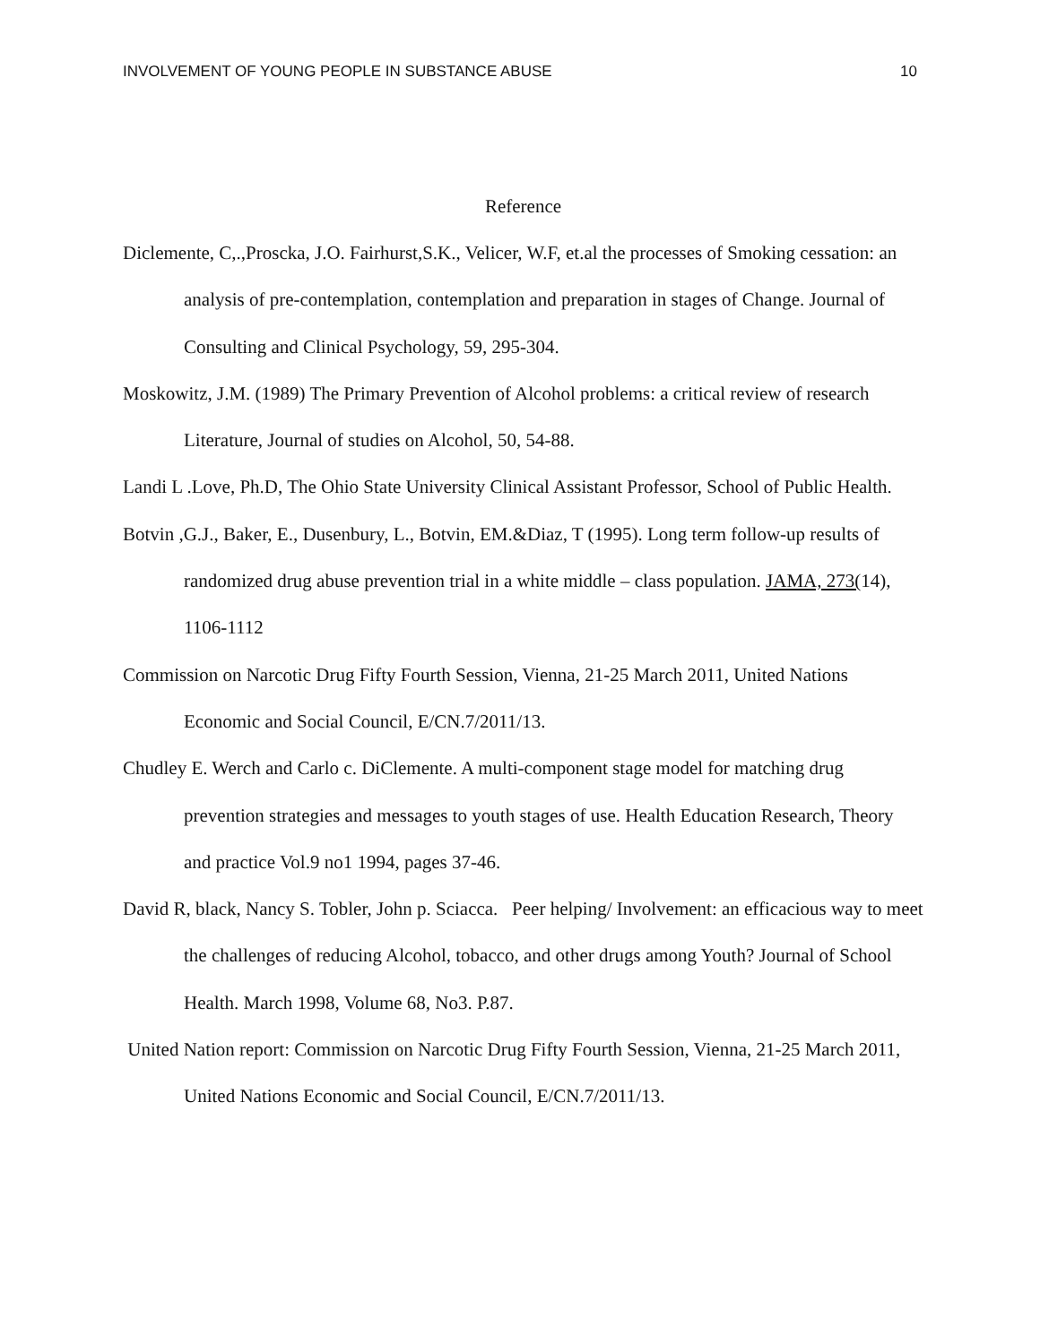INVOLVEMENT OF YOUNG PEOPLE IN SUBSTANCE ABUSE 10
Reference
Diclemente, C,.,Proscka, J.O. Fairhurst,S.K., Velicer, W.F, et.al the processes of Smoking cessation: an analysis of pre-contemplation, contemplation and preparation in stages of Change. Journal of Consulting and Clinical Psychology, 59, 295-304.
Moskowitz, J.M. (1989) The Primary Prevention of Alcohol problems: a critical review of research Literature, Journal of studies on Alcohol, 50, 54-88.
Landi L .Love, Ph.D, The Ohio State University Clinical Assistant Professor, School of Public Health.
Botvin ,G.J., Baker, E., Dusenbury, L., Botvin, EM.&Diaz, T (1995). Long term follow-up results of randomized drug abuse prevention trial in a white middle – class population. JAMA, 273(14), 1106-1112
Commission on Narcotic Drug Fifty Fourth Session, Vienna, 21-25 March 2011, United Nations Economic and Social Council, E/CN.7/2011/13.
Chudley E. Werch and Carlo c. DiClemente. A multi-component stage model for matching drug prevention strategies and messages to youth stages of use. Health Education Research, Theory and practice Vol.9 no1 1994, pages 37-46.
David R, black, Nancy S. Tobler, John p. Sciacca. Peer helping/ Involvement: an efficacious way to meet the challenges of reducing Alcohol, tobacco, and other drugs among Youth? Journal of School Health. March 1998, Volume 68, No3. P.87.
United Nation report: Commission on Narcotic Drug Fifty Fourth Session, Vienna, 21-25 March 2011, United Nations Economic and Social Council, E/CN.7/2011/13.